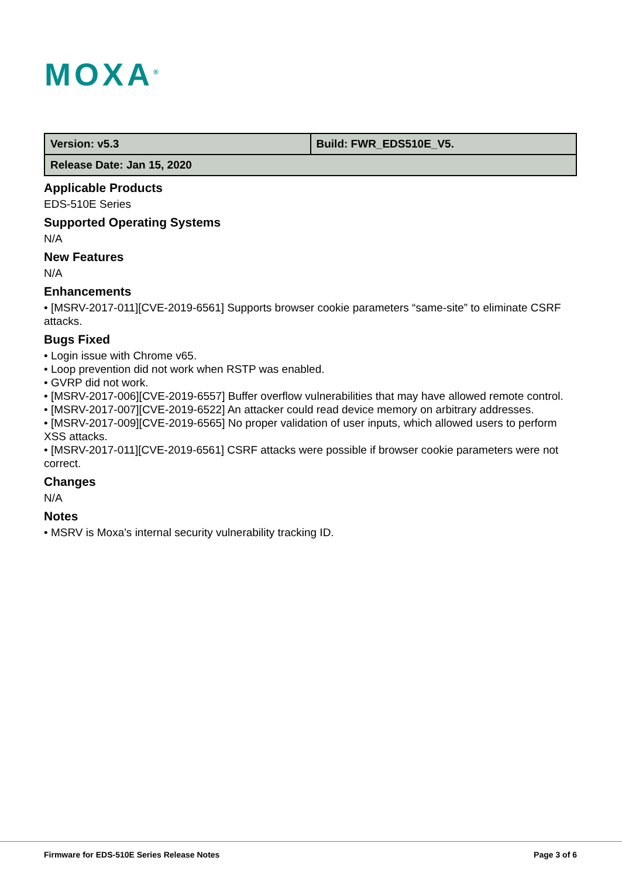MOXA<sup>®</sup>
| Version: v5.3 | Build: FWR_EDS510E_V5. |
| Release Date: Jan 15, 2020 | |
Applicable Products
EDS-510E Series
Supported Operating Systems
N/A
New Features
N/A
Enhancements
• [MSRV-2017-011][CVE-2019-6561] Supports browser cookie parameters “same-site” to eliminate CSRF attacks.
Bugs Fixed
• Login issue with Chrome v65.
• Loop prevention did not work when RSTP was enabled.
• GVRP did not work.
• [MSRV-2017-006][CVE-2019-6557] Buffer overflow vulnerabilities that may have allowed remote control.
• [MSRV-2017-007][CVE-2019-6522] An attacker could read device memory on arbitrary addresses.
• [MSRV-2017-009][CVE-2019-6565] No proper validation of user inputs, which allowed users to perform XSS attacks.
• [MSRV-2017-011][CVE-2019-6561] CSRF attacks were possible if browser cookie parameters were not correct.
Changes
N/A
Notes
• MSRV is Moxa's internal security vulnerability tracking ID.
Firmware for EDS-510E Series Release Notes Page 3 of 6